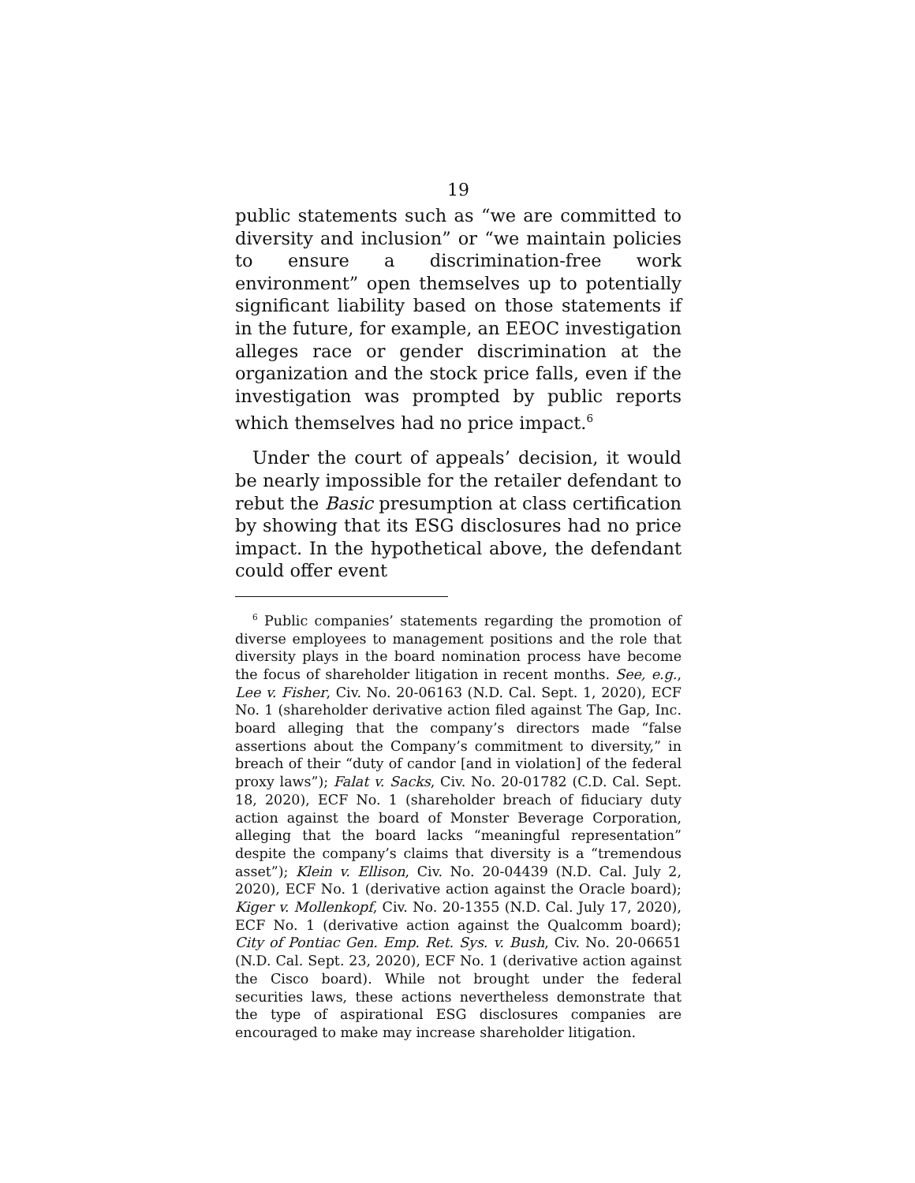19
public statements such as “we are committed to diversity and inclusion” or “we maintain policies to ensure a discrimination-free work environment” open themselves up to potentially significant liability based on those statements if in the future, for example, an EEOC investigation alleges race or gender discrimination at the organization and the stock price falls, even if the investigation was prompted by public reports which themselves had no price impact.<sup>6</sup>
Under the court of appeals’ decision, it would be nearly impossible for the retailer defendant to rebut the Basic presumption at class certification by showing that its ESG disclosures had no price impact. In the hypothetical above, the defendant could offer event
<sup>6</sup> Public companies’ statements regarding the promotion of diverse employees to management positions and the role that diversity plays in the board nomination process have become the focus of shareholder litigation in recent months. See, e.g., Lee v. Fisher, Civ. No. 20-06163 (N.D. Cal. Sept. 1, 2020), ECF No. 1 (shareholder derivative action filed against The Gap, Inc. board alleging that the company’s directors made “false assertions about the Company’s commitment to diversity,” in breach of their “duty of candor [and in violation] of the federal proxy laws”); Falat v. Sacks, Civ. No. 20-01782 (C.D. Cal. Sept. 18, 2020), ECF No. 1 (shareholder breach of fiduciary duty action against the board of Monster Beverage Corporation, alleging that the board lacks “meaningful representation” despite the company’s claims that diversity is a “tremendous asset”); Klein v. Ellison, Civ. No. 20-04439 (N.D. Cal. July 2, 2020), ECF No. 1 (derivative action against the Oracle board); Kiger v. Mollenkopf, Civ. No. 20-1355 (N.D. Cal. July 17, 2020), ECF No. 1 (derivative action against the Qualcomm board); City of Pontiac Gen. Emp. Ret. Sys. v. Bush, Civ. No. 20-06651 (N.D. Cal. Sept. 23, 2020), ECF No. 1 (derivative action against the Cisco board). While not brought under the federal securities laws, these actions nevertheless demonstrate that the type of aspirational ESG disclosures companies are encouraged to make may increase shareholder litigation.